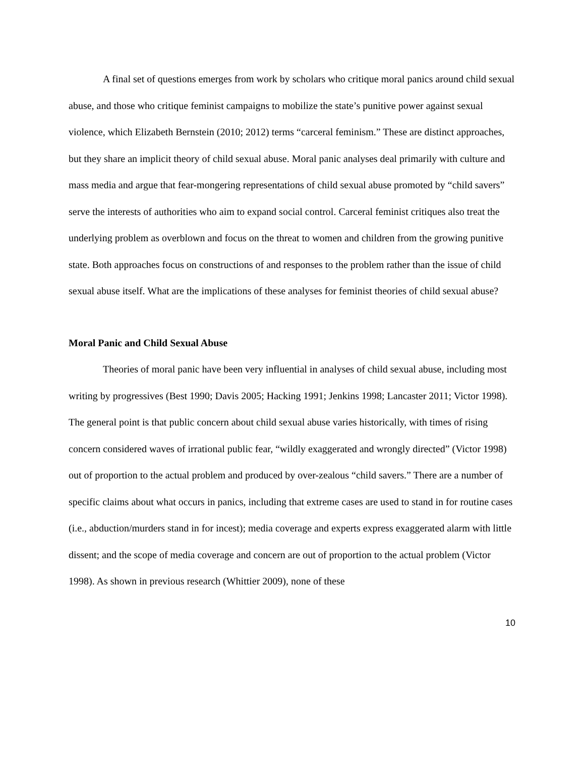A final set of questions emerges from work by scholars who critique moral panics around child sexual abuse, and those who critique feminist campaigns to mobilize the state’s punitive power against sexual violence, which Elizabeth Bernstein (2010; 2012) terms “carceral feminism.” These are distinct approaches, but they share an implicit theory of child sexual abuse. Moral panic analyses deal primarily with culture and mass media and argue that fear-mongering representations of child sexual abuse promoted by “child savers” serve the interests of authorities who aim to expand social control. Carceral feminist critiques also treat the underlying problem as overblown and focus on the threat to women and children from the growing punitive state. Both approaches focus on constructions of and responses to the problem rather than the issue of child sexual abuse itself. What are the implications of these analyses for feminist theories of child sexual abuse?
Moral Panic and Child Sexual Abuse
Theories of moral panic have been very influential in analyses of child sexual abuse, including most writing by progressives (Best 1990; Davis 2005; Hacking 1991; Jenkins 1998; Lancaster 2011; Victor 1998). The general point is that public concern about child sexual abuse varies historically, with times of rising concern considered waves of irrational public fear, “wildly exaggerated and wrongly directed” (Victor 1998) out of proportion to the actual problem and produced by over-zealous “child savers.” There are a number of specific claims about what occurs in panics, including that extreme cases are used to stand in for routine cases (i.e., abduction/murders stand in for incest); media coverage and experts express exaggerated alarm with little dissent; and the scope of media coverage and concern are out of proportion to the actual problem (Victor 1998). As shown in previous research (Whittier 2009), none of these
10